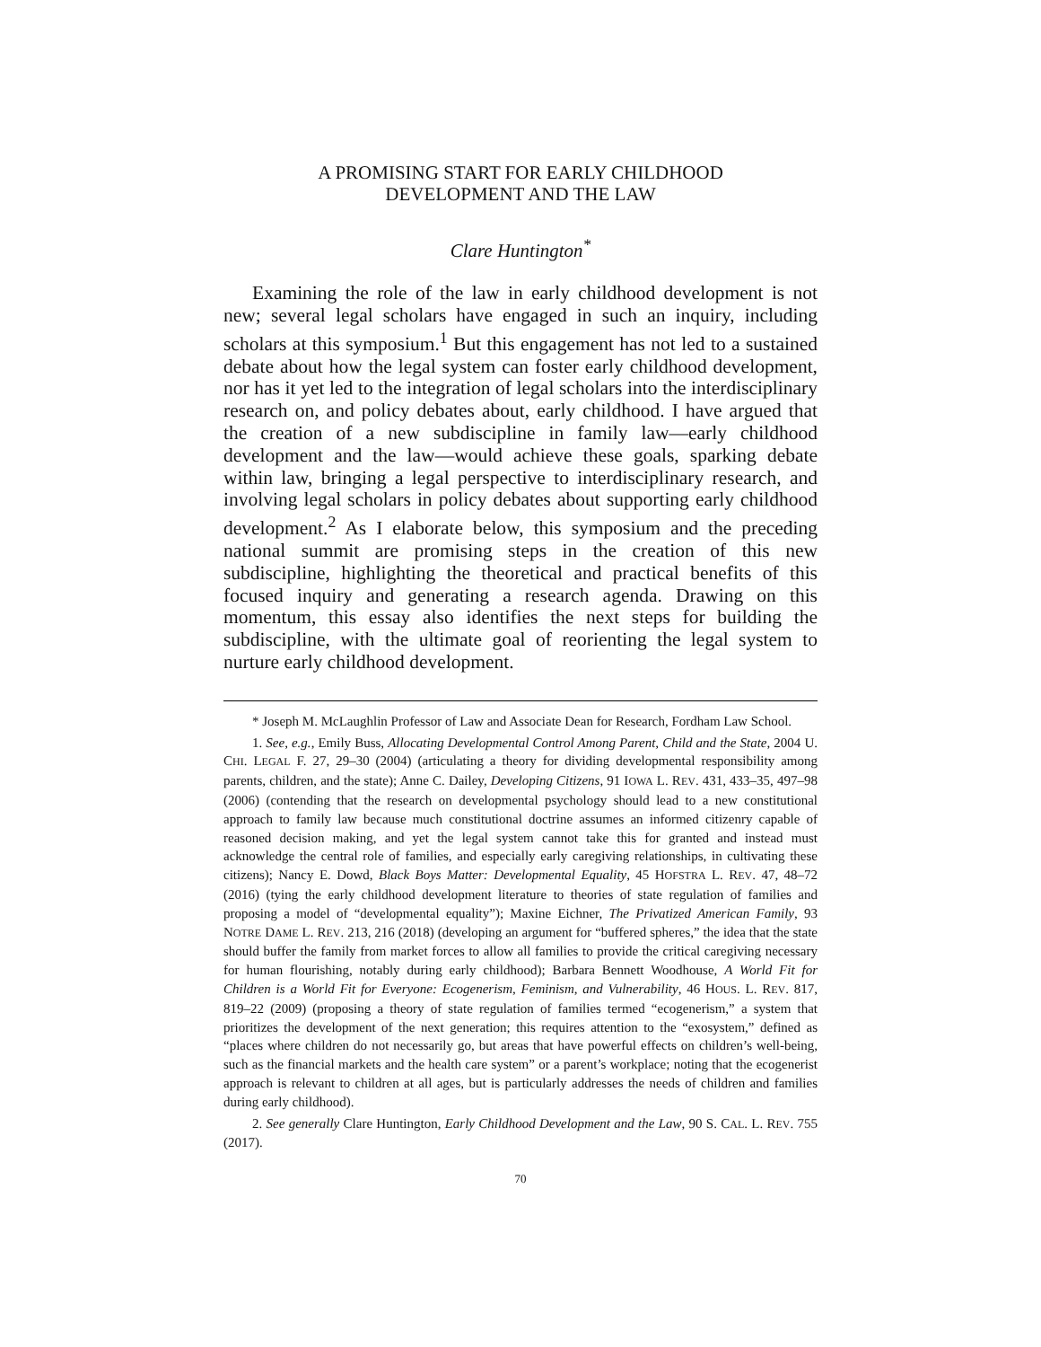A PROMISING START FOR EARLY CHILDHOOD
DEVELOPMENT AND THE LAW
Clare Huntington<sup>*</sup>
Examining the role of the law in early childhood development is not new; several legal scholars have engaged in such an inquiry, including scholars at this symposium.<sup>1</sup> But this engagement has not led to a sustained debate about how the legal system can foster early childhood development, nor has it yet led to the integration of legal scholars into the interdisciplinary research on, and policy debates about, early childhood. I have argued that the creation of a new subdiscipline in family law—early childhood development and the law—would achieve these goals, sparking debate within law, bringing a legal perspective to interdisciplinary research, and involving legal scholars in policy debates about supporting early childhood development.<sup>2</sup> As I elaborate below, this symposium and the preceding national summit are promising steps in the creation of this new subdiscipline, highlighting the theoretical and practical benefits of this focused inquiry and generating a research agenda. Drawing on this momentum, this essay also identifies the next steps for building the subdiscipline, with the ultimate goal of reorienting the legal system to nurture early childhood development.
* Joseph M. McLaughlin Professor of Law and Associate Dean for Research, Fordham Law School.
1. See, e.g., Emily Buss, Allocating Developmental Control Among Parent, Child and the State, 2004 U. CHI. LEGAL F. 27, 29–30 (2004) (articulating a theory for dividing developmental responsibility among parents, children, and the state); Anne C. Dailey, Developing Citizens, 91 IOWA L. REV. 431, 433–35, 497–98 (2006) (contending that the research on developmental psychology should lead to a new constitutional approach to family law because much constitutional doctrine assumes an informed citizenry capable of reasoned decision making, and yet the legal system cannot take this for granted and instead must acknowledge the central role of families, and especially early caregiving relationships, in cultivating these citizens); Nancy E. Dowd, Black Boys Matter: Developmental Equality, 45 HOFSTRA L. REV. 47, 48–72 (2016) (tying the early childhood development literature to theories of state regulation of families and proposing a model of “developmental equality”); Maxine Eichner, The Privatized American Family, 93 NOTRE DAME L. REV. 213, 216 (2018) (developing an argument for “buffered spheres,” the idea that the state should buffer the family from market forces to allow all families to provide the critical caregiving necessary for human flourishing, notably during early childhood); Barbara Bennett Woodhouse, A World Fit for Children is a World Fit for Everyone: Ecogenerism, Feminism, and Vulnerability, 46 HOUS. L. REV. 817, 819–22 (2009) (proposing a theory of state regulation of families termed “ecogenerism,” a system that prioritizes the development of the next generation; this requires attention to the “exosystem,” defined as “places where children do not necessarily go, but areas that have powerful effects on children’s well-being, such as the financial markets and the health care system” or a parent’s workplace; noting that the ecogenerist approach is relevant to children at all ages, but is particularly addresses the needs of children and families during early childhood).
2. See generally Clare Huntington, Early Childhood Development and the Law, 90 S. CAL. L. REV. 755 (2017).
70